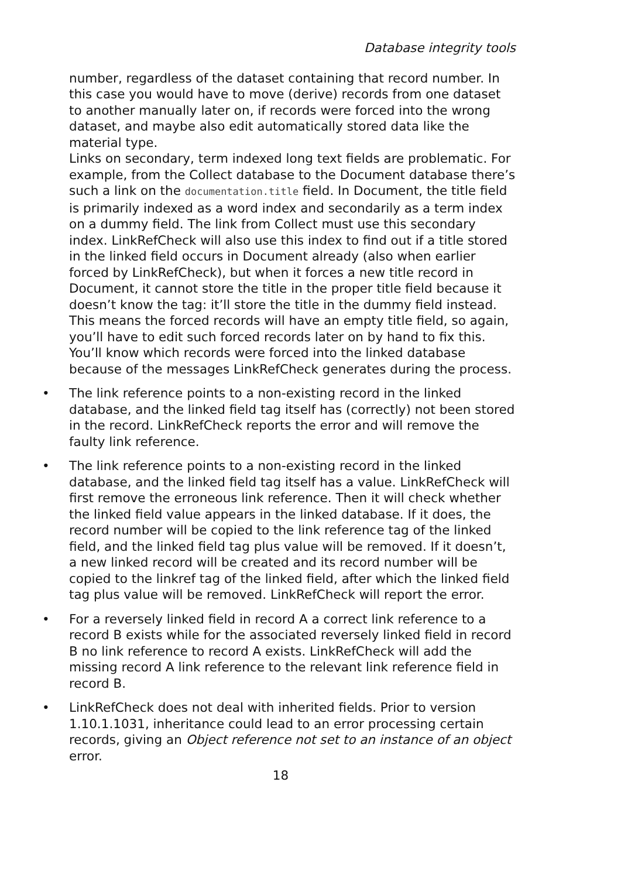Database integrity tools
number, regardless of the dataset containing that record number. In this case you would have to move (derive) records from one dataset to another manually later on, if records were forced into the wrong dataset, and maybe also edit automatically stored data like the material type.
Links on secondary, term indexed long text fields are problematic. For example, from the Collect database to the Document database there’s such a link on the documentation.title field. In Document, the title field is primarily indexed as a word index and secondarily as a term index on a dummy field. The link from Collect must use this secondary index. LinkRefCheck will also use this index to find out if a title stored in the linked field occurs in Document already (also when earlier forced by LinkRefCheck), but when it forces a new title record in Document, it cannot store the title in the proper title field because it doesn’t know the tag: it’ll store the title in the dummy field instead. This means the forced records will have an empty title field, so again, you’ll have to edit such forced records later on by hand to fix this. You’ll know which records were forced into the linked database because of the messages LinkRefCheck generates during the process.
• The link reference points to a non-existing record in the linked database, and the linked field tag itself has (correctly) not been stored in the record. LinkRefCheck reports the error and will remove the faulty link reference.
• The link reference points to a non-existing record in the linked database, and the linked field tag itself has a value. LinkRefCheck will first remove the erroneous link reference. Then it will check whether the linked field value appears in the linked database. If it does, the record number will be copied to the link reference tag of the linked field, and the linked field tag plus value will be removed. If it doesn’t, a new linked record will be created and its record number will be copied to the linkref tag of the linked field, after which the linked field tag plus value will be removed. LinkRefCheck will report the error.
• For a reversely linked field in record A a correct link reference to a record B exists while for the associated reversely linked field in record B no link reference to record A exists. LinkRefCheck will add the missing record A link reference to the relevant link reference field in record B.
• LinkRefCheck does not deal with inherited fields. Prior to version 1.10.1.1031, inheritance could lead to an error processing certain records, giving an Object reference not set to an instance of an object error.
18